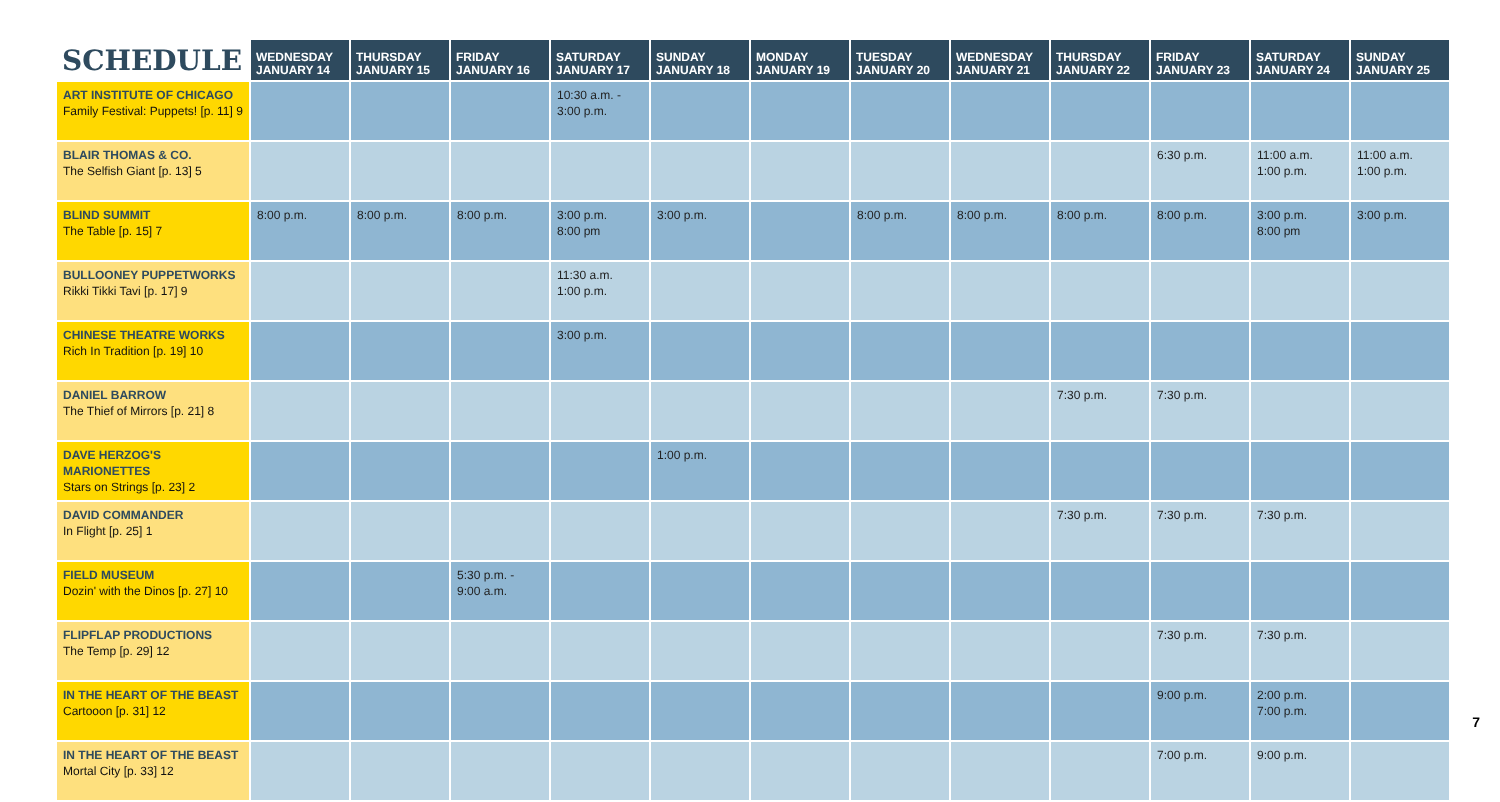| SCHEDULE | WEDNESDAY JANUARY 14 | THURSDAY JANUARY 15 | FRIDAY JANUARY 16 | SATURDAY JANUARY 17 | SUNDAY JANUARY 18 | MONDAY JANUARY 19 | TUESDAY JANUARY 20 | WEDNESDAY JANUARY 21 | THURSDAY JANUARY 22 | FRIDAY JANUARY 23 | SATURDAY JANUARY 24 | SUNDAY JANUARY 25 |
| --- | --- | --- | --- | --- | --- | --- | --- | --- | --- | --- | --- | --- |
| ART INSTITUTE OF CHICAGO Family Festival: Puppets! [p. 11] 9 | | | | 10:30 a.m. - 3:00 p.m. | | | | | | | | |
| BLAIR THOMAS & CO. The Selfish Giant [p. 13] 5 | | | | | | | | | | 6:30 p.m. | 11:00 a.m. 1:00 p.m. | 11:00 a.m. 1:00 p.m. |
| BLIND SUMMIT The Table [p. 15] 7 | 8:00 p.m. | 8:00 p.m. | 8:00 p.m. | 3:00 p.m. 8:00 pm | 3:00 p.m. | | 8:00 p.m. | 8:00 p.m. | 8:00 p.m. | 8:00 p.m. | 3:00 p.m. 8:00 pm | 3:00 p.m. |
| BULLOONEY PUPPETWORKS Rikki Tikki Tavi [p. 17] 9 | | | | 11:30 a.m. 1:00 p.m. | | | | | | | | |
| CHINESE THEATRE WORKS Rich In Tradition [p. 19] 10 | | | | 3:00 p.m. | | | | | | | | |
| DANIEL BARROW The Thief of Mirrors [p. 21] 8 | | | | | | | | | 7:30 p.m. | 7:30 p.m. | | |
| DAVE HERZOG'S MARIONETTES Stars on Strings [p. 23] 2 | | | | | 1:00 p.m. | | | | | | | |
| DAVID COMMANDER In Flight [p. 25] 1 | | | | | | | | | 7:30 p.m. | 7:30 p.m. | 7:30 p.m. | |
| FIELD MUSEUM Dozin' with the Dinos [p. 27] 10 | | | 5:30 p.m. - 9:00 a.m. | | | | | | | | | |
| FLIPFLAP PRODUCTIONS The Temp [p. 29] 12 | | | | | | | | | | 7:30 p.m. | 7:30 p.m. | |
| IN THE HEART OF THE BEAST Cartooon [p. 31] 12 | | | | | | | | | | 9:00 p.m. | 2:00 p.m. 7:00 p.m. | |
| IN THE HEART OF THE BEAST Mortal City [p. 33] 12 | | | | | | | | | | 7:00 p.m. | 9:00 p.m. | |
7